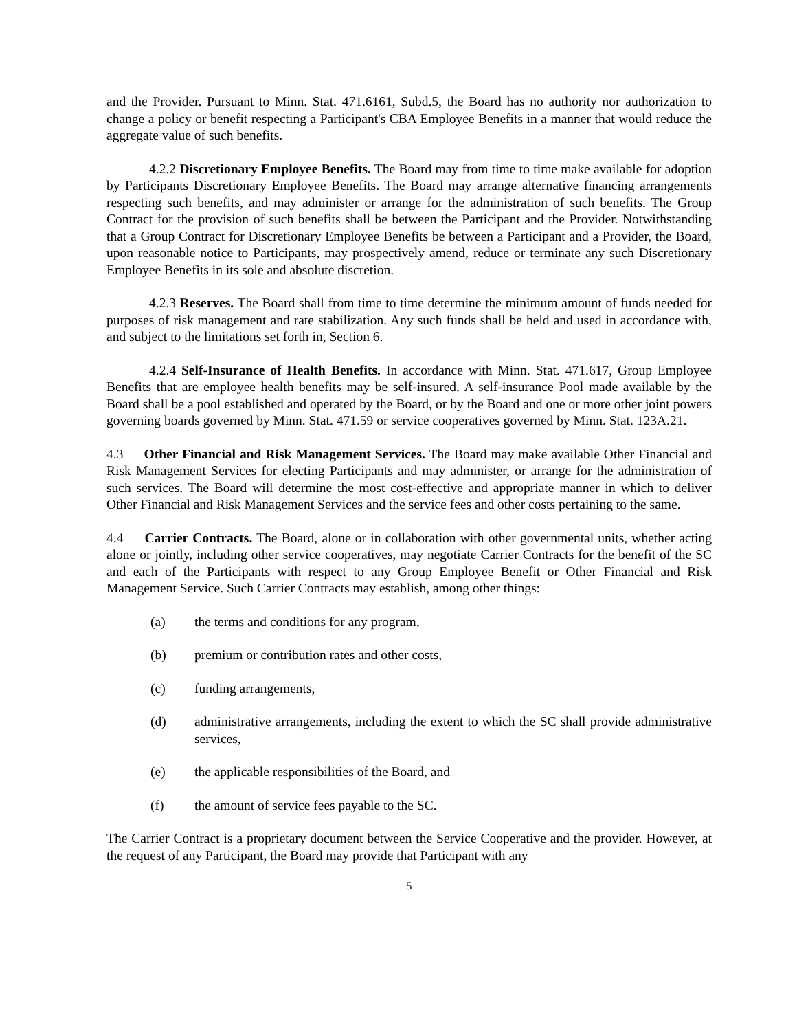and the Provider. Pursuant to Minn. Stat. 471.6161, Subd.5, the Board has no authority nor authorization to change a policy or benefit respecting a Participant's CBA Employee Benefits in a manner that would reduce the aggregate value of such benefits.
4.2.2 Discretionary Employee Benefits. The Board may from time to time make available for adoption by Participants Discretionary Employee Benefits. The Board may arrange alternative financing arrangements respecting such benefits, and may administer or arrange for the administration of such benefits. The Group Contract for the provision of such benefits shall be between the Participant and the Provider. Notwithstanding that a Group Contract for Discretionary Employee Benefits be between a Participant and a Provider, the Board, upon reasonable notice to Participants, may prospectively amend, reduce or terminate any such Discretionary Employee Benefits in its sole and absolute discretion.
4.2.3 Reserves. The Board shall from time to time determine the minimum amount of funds needed for purposes of risk management and rate stabilization. Any such funds shall be held and used in accordance with, and subject to the limitations set forth in, Section 6.
4.2.4 Self-Insurance of Health Benefits. In accordance with Minn. Stat. 471.617, Group Employee Benefits that are employee health benefits may be self-insured. A self-insurance Pool made available by the Board shall be a pool established and operated by the Board, or by the Board and one or more other joint powers governing boards governed by Minn. Stat. 471.59 or service cooperatives governed by Minn. Stat. 123A.21.
4.3 Other Financial and Risk Management Services. The Board may make available Other Financial and Risk Management Services for electing Participants and may administer, or arrange for the administration of such services. The Board will determine the most cost-effective and appropriate manner in which to deliver Other Financial and Risk Management Services and the service fees and other costs pertaining to the same.
4.4 Carrier Contracts. The Board, alone or in collaboration with other governmental units, whether acting alone or jointly, including other service cooperatives, may negotiate Carrier Contracts for the benefit of the SC and each of the Participants with respect to any Group Employee Benefit or Other Financial and Risk Management Service. Such Carrier Contracts may establish, among other things:
(a) the terms and conditions for any program,
(b) premium or contribution rates and other costs,
(c) funding arrangements,
(d) administrative arrangements, including the extent to which the SC shall provide administrative services,
(e) the applicable responsibilities of the Board, and
(f) the amount of service fees payable to the SC.
The Carrier Contract is a proprietary document between the Service Cooperative and the provider. However, at the request of any Participant, the Board may provide that Participant with any
5